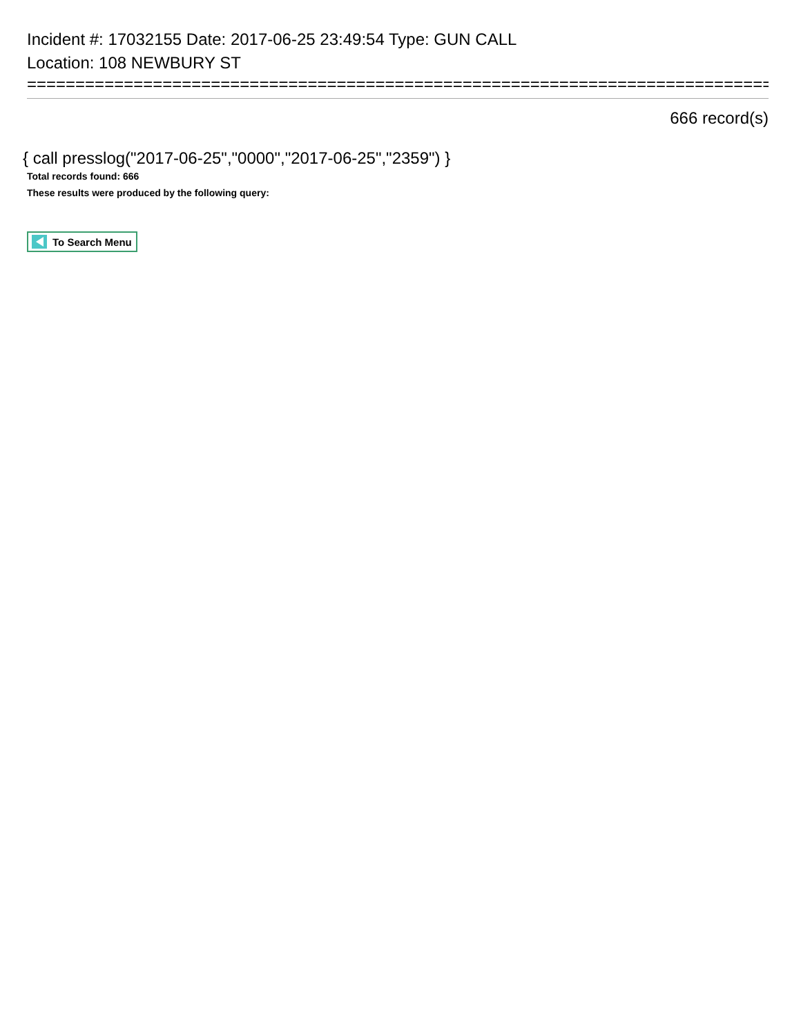Incident #: 17032155 Date: 2017-06-25 23:49:54 Type: GUN CALL
Location: 108 NEWBURY ST
=============================================================================
666 record(s)
{ call presslog("2017-06-25","0000","2017-06-25","2359") }
Total records found: 666
These results were produced by the following query:
To Search Menu